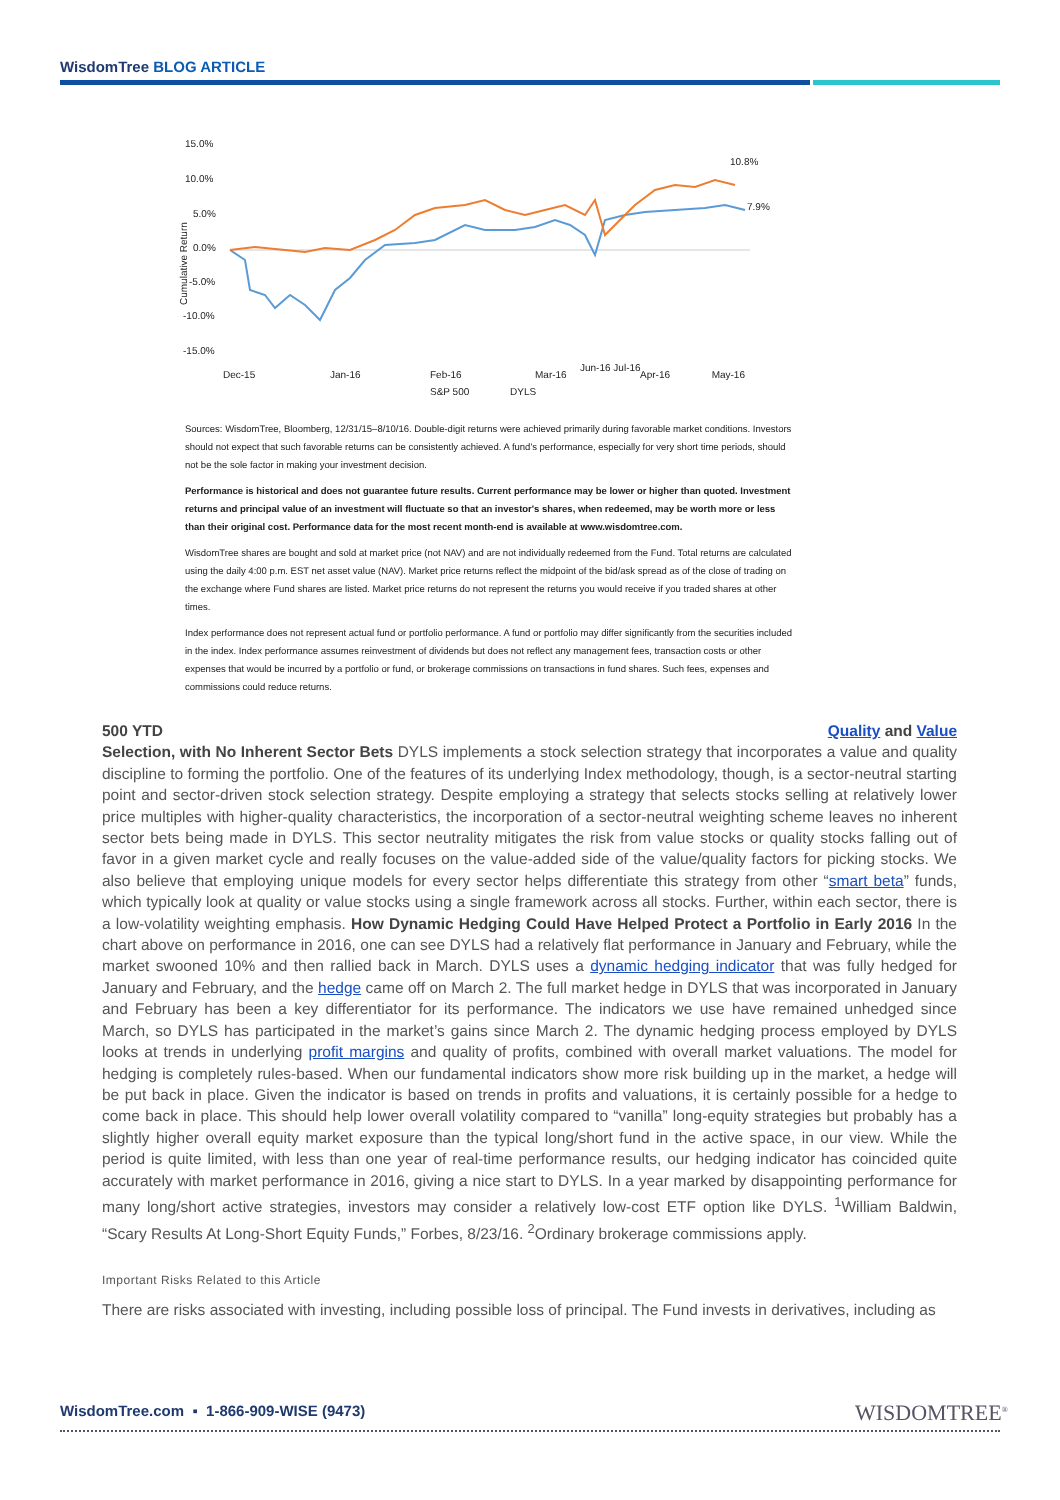WisdomTree BLOG ARTICLE
15.0%
10.0%
5.0%
0.0%
-5.0%
-10.0%
-15.0%
Cumulative Return
10.8%
7.9%
Dec-15
Jan-16
Feb-16
Mar-16
Apr-16
May-16
S&P 500
DYLS
Jun-16 Jul-16
Sources: WisdomTree, Bloomberg, 12/31/15–8/10/16. Double-digit returns were achieved primarily during favorable market conditions. Investors should not expect that such favorable returns can be consistently achieved. A fund's performance, especially for very short time periods, should not be the sole factor in making your investment decision.
Performance is historical and does not guarantee future results. Current performance may be lower or higher than quoted. Investment returns and principal value of an investment will fluctuate so that an investor's shares, when redeemed, may be worth more or less than their original cost. Performance data for the most recent month-end is available at www.wisdomtree.com.
WisdomTree shares are bought and sold at market price (not NAV) and are not individually redeemed from the Fund. Total returns are calculated using the daily 4:00 p.m. EST net asset value (NAV). Market price returns reflect the midpoint of the bid/ask spread as of the close of trading on the exchange where Fund shares are listed. Market price returns do not represent the returns you would receive if you traded shares at other times.
Index performance does not represent actual fund or portfolio performance. A fund or portfolio may differ significantly from the securities included in the index. Index performance assumes reinvestment of dividends but does not reflect any management fees, transaction costs or other expenses that would be incurred by a portfolio or fund, or brokerage commissions on transactions in fund shares. Such fees, expenses and commissions could reduce returns.
500 YTD Quality and Value
Selection, with No Inherent Sector Bets DYLS implements a stock selection strategy that incorporates a value and quality discipline to forming the portfolio. One of the features of its underlying Index methodology, though, is a sector-neutral starting point and sector-driven stock selection strategy. Despite employing a strategy that selects stocks selling at relatively lower price multiples with higher-quality characteristics, the incorporation of a sector-neutral weighting scheme leaves no inherent sector bets being made in DYLS. This sector neutrality mitigates the risk from value stocks or quality stocks falling out of favor in a given market cycle and really focuses on the value-added side of the value/quality factors for picking stocks. We also believe that employing unique models for every sector helps differentiate this strategy from other “smart beta” funds, which typically look at quality or value stocks using a single framework across all stocks. Further, within each sector, there is a low-volatility weighting emphasis. How Dynamic Hedging Could Have Helped Protect a Portfolio in Early 2016 In the chart above on performance in 2016, one can see DYLS had a relatively flat performance in January and February, while the market swooned 10% and then rallied back in March. DYLS uses a dynamic hedging indicator that was fully hedged for January and February, and the hedge came off on March 2. The full market hedge in DYLS that was incorporated in January and February has been a key differentiator for its performance. The indicators we use have remained unhedged since March, so DYLS has participated in the market’s gains since March 2. The dynamic hedging process employed by DYLS looks at trends in underlying profit margins and quality of profits, combined with overall market valuations. The model for hedging is completely rules-based. When our fundamental indicators show more risk building up in the market, a hedge will be put back in place. Given the indicator is based on trends in profits and valuations, it is certainly possible for a hedge to come back in place. This should help lower overall volatility compared to “vanilla” long-equity strategies but probably has a slightly higher overall equity market exposure than the typical long/short fund in the active space, in our view. While the period is quite limited, with less than one year of real-time performance results, our hedging indicator has coincided quite accurately with market performance in 2016, giving a nice start to DYLS. In a year marked by disappointing performance for many long/short active strategies, investors may consider a relatively low-cost ETF option like DYLS. <sup>1</sup>William Baldwin, “Scary Results At Long-Short Equity Funds,” Forbes, 8/23/16. <sup>2</sup>Ordinary brokerage commissions apply.
Important Risks Related to this Article
There are risks associated with investing, including possible loss of principal. The Fund invests in derivatives, including as
WisdomTree.com ▪ 1-866-909-WISE (9473)
WISDOMTREE<sup>®</sup>